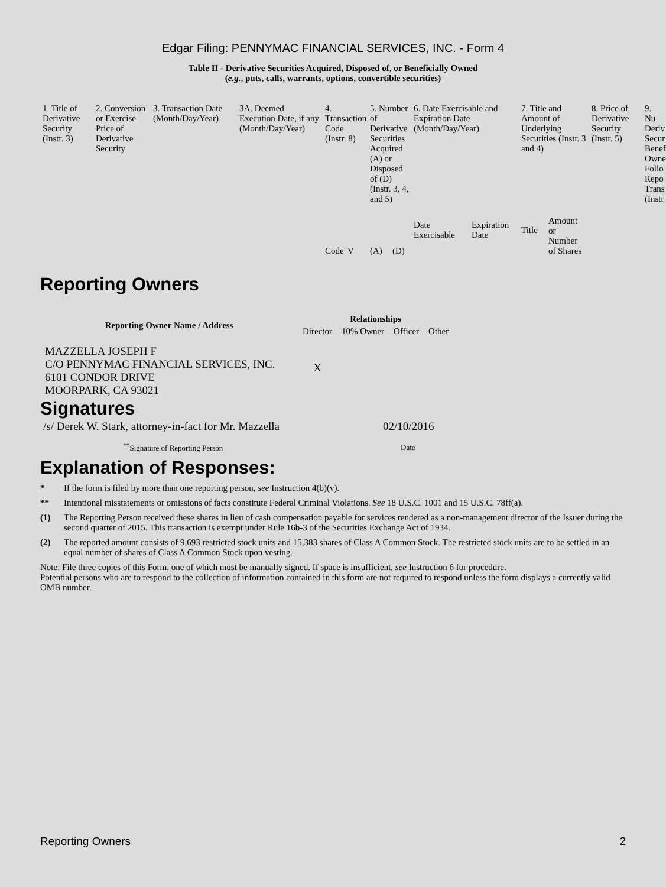Edgar Filing: PENNYMAC FINANCIAL SERVICES, INC. - Form 4
Table II - Derivative Securities Acquired, Disposed of, or Beneficially Owned
(e.g., puts, calls, warrants, options, convertible securities)
| 1. Title of Derivative Security (Instr. 3) | 2. Conversion or Exercise Price of Derivative Security | 3. Transaction Date (Month/Day/Year) | 3A. Deemed Execution Date, if any (Month/Day/Year) | 4. Transaction Code (Instr. 8) | | 5. Number of Derivative Securities Acquired (A) or Disposed of (D) (Instr. 3, 4, and 5) | | 6. Date Exercisable and Expiration Date (Month/Day/Year) | | 7. Title and Amount of Underlying Securities (Instr. 3 and 4) | | 8. Price of Derivative Security (Instr. 5) | 9. Nu Deriv Secur Benef Owne Follo Repo Trans (Instr |
| | | | | Code | V | (A) | (D) | Date Exercisable | Expiration Date | Title | Amount or Number of Shares | | |
Reporting Owners
| Reporting Owner Name / Address | Relationships | | | |
| --- | --- | --- | --- | --- |
| | Director | 10% Owner | Officer | Other |
| MAZZELLA JOSEPH F C/O PENNYMAC FINANCIAL SERVICES, INC. 6101 CONDOR DRIVE MOORPARK, CA 93021 | X | | | |
Signatures
| /s/ Derek W. Stark, attorney-in-fact for Mr. Mazzella | 02/10/2016 |
| <sup>**</sup> Signature of Reporting Person | Date |
Explanation of Responses:
* If the form is filed by more than one reporting person, see Instruction 4(b)(v).
** Intentional misstatements or omissions of facts constitute Federal Criminal Violations. See 18 U.S.C. 1001 and 15 U.S.C. 78ff(a).
(1) The Reporting Person received these shares in lieu of cash compensation payable for services rendered as a non-management director of the Issuer during the second quarter of 2015. This transaction is exempt under Rule 16b-3 of the Securities Exchange Act of 1934.
(2) The reported amount consists of 9,693 restricted stock units and 15,383 shares of Class A Common Stock. The restricted stock units are to be settled in an equal number of shares of Class A Common Stock upon vesting.
Note: File three copies of this Form, one of which must be manually signed. If space is insufficient, see Instruction 6 for procedure.
Potential persons who are to respond to the collection of information contained in this form are not required to respond unless the form displays a currently valid OMB number.
Reporting Owners 2